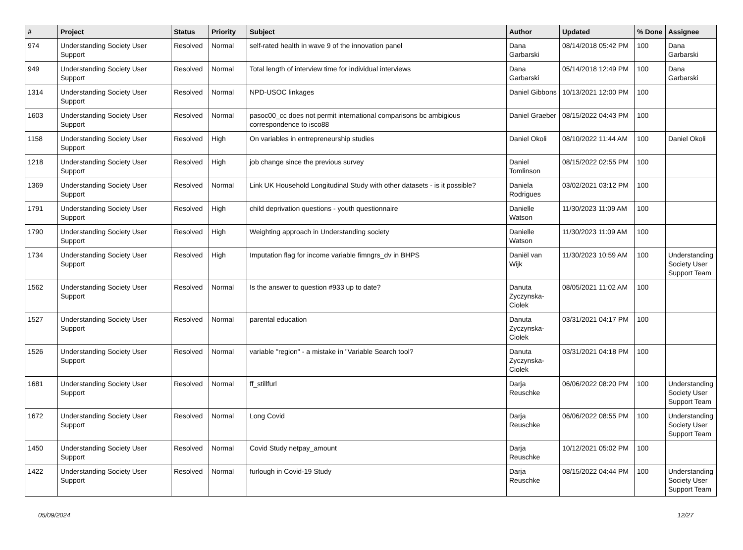| # | Project | Status | Priority | Subject | Author | Updated | % Done | Assignee |
| --- | --- | --- | --- | --- | --- | --- | --- | --- |
| 974 | Understanding Society User Support | Resolved | Normal | self-rated health in wave 9 of the innovation panel | Dana Garbarski | 08/14/2018 05:42 PM | 100 | Dana Garbarski |
| 949 | Understanding Society User Support | Resolved | Normal | Total length of interview time for individual interviews | Dana Garbarski | 05/14/2018 12:49 PM | 100 | Dana Garbarski |
| 1314 | Understanding Society User Support | Resolved | Normal | NPD-USOC linkages | Daniel Gibbons | 10/13/2021 12:00 PM | 100 | |
| 1603 | Understanding Society User Support | Resolved | Normal | pasoc00_cc does not permit international comparisons bc ambigious correspondence to isco88 | Daniel Graeber | 08/15/2022 04:43 PM | 100 | |
| 1158 | Understanding Society User Support | Resolved | High | On variables in entrepreneurship studies | Daniel Okoli | 08/10/2022 11:44 AM | 100 | Daniel Okoli |
| 1218 | Understanding Society User Support | Resolved | High | job change since the previous survey | Daniel Tomlinson | 08/15/2022 02:55 PM | 100 | |
| 1369 | Understanding Society User Support | Resolved | Normal | Link UK Household Longitudinal Study with other datasets - is it possible? | Daniela Rodrigues | 03/02/2021 03:12 PM | 100 | |
| 1791 | Understanding Society User Support | Resolved | High | child deprivation questions - youth questionnaire | Danielle Watson | 11/30/2023 11:09 AM | 100 | |
| 1790 | Understanding Society User Support | Resolved | High | Weighting approach in Understanding society | Danielle Watson | 11/30/2023 11:09 AM | 100 | |
| 1734 | Understanding Society User Support | Resolved | High | Imputation flag for income variable fimngrs_dv in BHPS | Daniël van Wijk | 11/30/2023 10:59 AM | 100 | Understanding Society User Support Team |
| 1562 | Understanding Society User Support | Resolved | Normal | Is the answer to question #933 up to date? | Danuta Zyczynska-Ciolek | 08/05/2021 11:02 AM | 100 | |
| 1527 | Understanding Society User Support | Resolved | Normal | parental education | Danuta Zyczynska-Ciolek | 03/31/2021 04:17 PM | 100 | |
| 1526 | Understanding Society User Support | Resolved | Normal | variable "region" - a mistake in "Variable Search tool? | Danuta Zyczynska-Ciolek | 03/31/2021 04:18 PM | 100 | |
| 1681 | Understanding Society User Support | Resolved | Normal | ff_stillfurl | Darja Reuschke | 06/06/2022 08:20 PM | 100 | Understanding Society User Support Team |
| 1672 | Understanding Society User Support | Resolved | Normal | Long Covid | Darja Reuschke | 06/06/2022 08:55 PM | 100 | Understanding Society User Support Team |
| 1450 | Understanding Society User Support | Resolved | Normal | Covid Study netpay_amount | Darja Reuschke | 10/12/2021 05:02 PM | 100 | |
| 1422 | Understanding Society User Support | Resolved | Normal | furlough in Covid-19 Study | Darja Reuschke | 08/15/2022 04:44 PM | 100 | Understanding Society User Support Team |
05/09/2024 12/27